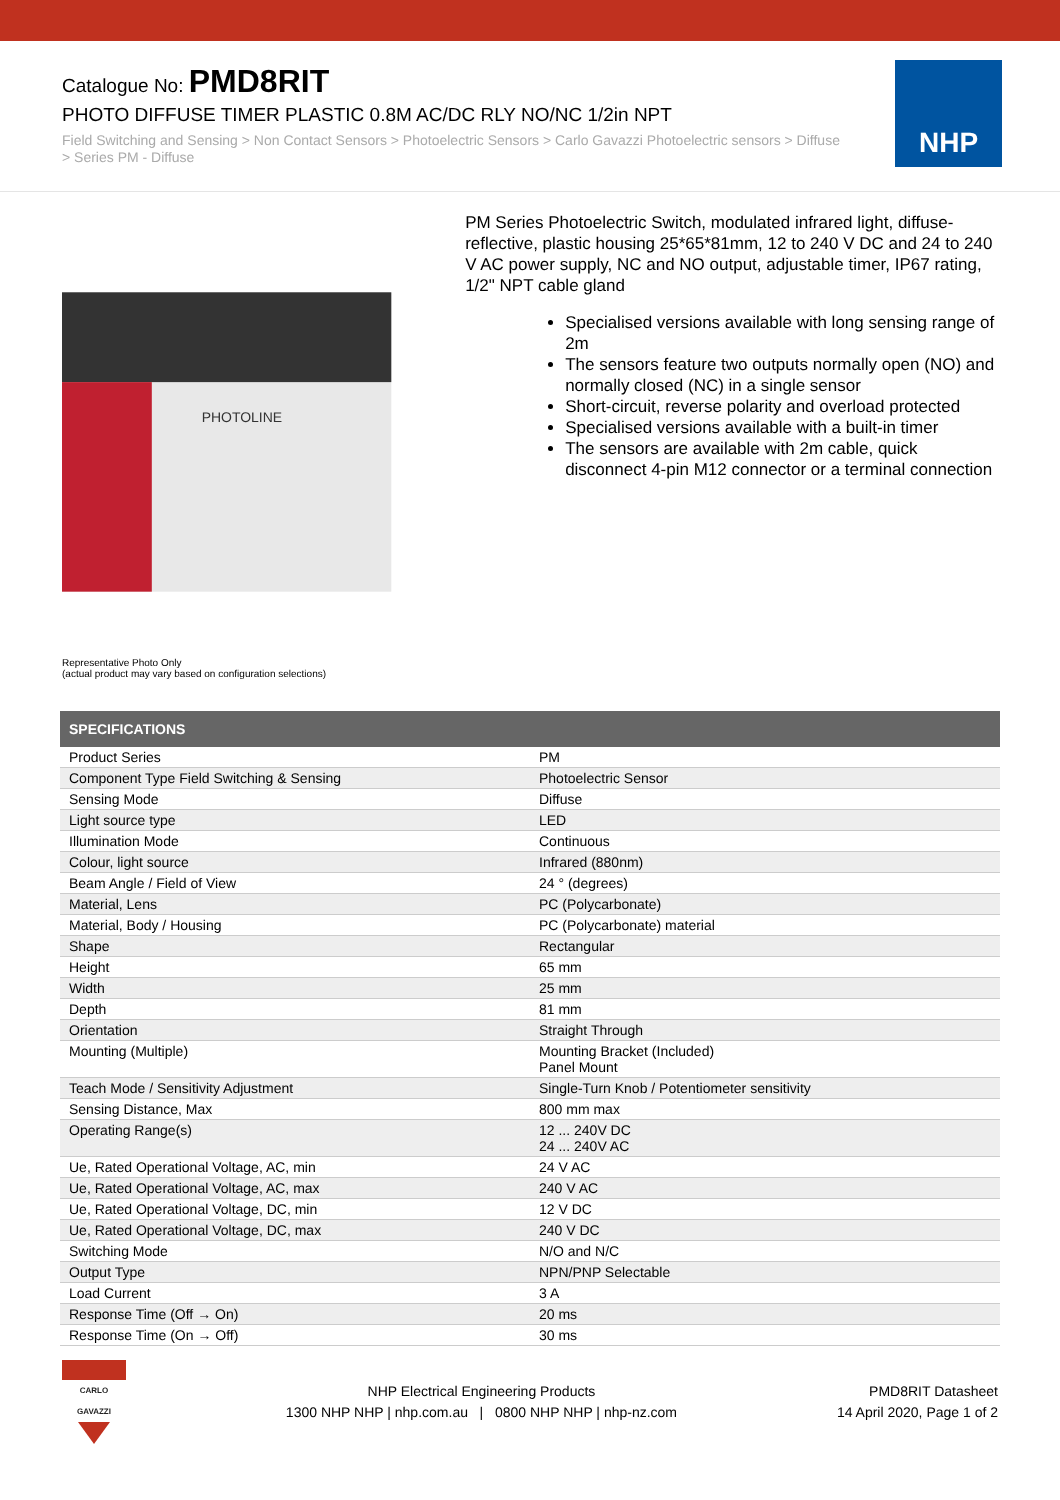Catalogue No: PMD8RIT
PHOTO DIFFUSE TIMER PLASTIC 0.8M AC/DC RLY NO/NC 1/2in NPT
Field Switching and Sensing > Non Contact Sensors > Photoelectric Sensors > Carlo Gavazzi Photoelectric sensors > Diffuse > Series PM - Diffuse
NHP
PHOTOLINE
PM Series Photoelectric Switch, modulated infrared light, diffuse-reflective, plastic housing 25*65*81mm, 12 to 240 V DC and 24 to 240 V AC power supply, NC and NO output, adjustable timer, IP67 rating, 1/2" NPT cable gland
Specialised versions available with long sensing range of 2m
The sensors feature two outputs normally open (NO) and normally closed (NC) in a single sensor
Short-circuit, reverse polarity and overload protected
Specialised versions available with a built-in timer
The sensors are available with 2m cable, quick disconnect 4-pin M12 connector or a terminal connection
Representative Photo Only
(actual product may vary based on configuration selections)
| SPECIFICATIONS | |
| --- | --- |
| Product Series | PM |
| Component Type Field Switching & Sensing | Photoelectric Sensor |
| Sensing Mode | Diffuse |
| Light source type | LED |
| Illumination Mode | Continuous |
| Colour, light source | Infrared (880nm) |
| Beam Angle / Field of View | 24 ° (degrees) |
| Material, Lens | PC (Polycarbonate) |
| Material, Body / Housing | PC (Polycarbonate) material |
| Shape | Rectangular |
| Height | 65 mm |
| Width | 25 mm |
| Depth | 81 mm |
| Orientation | Straight Through |
| Mounting (Multiple) | Mounting Bracket (Included) Panel Mount |
| Teach Mode / Sensitivity Adjustment | Single-Turn Knob / Potentiometer sensitivity |
| Sensing Distance, Max | 800 mm max |
| Operating Range(s) | 12 ... 240V DC 24 ... 240V AC |
| Ue, Rated Operational Voltage, AC, min | 24 V AC |
| Ue, Rated Operational Voltage, AC, max | 240 V AC |
| Ue, Rated Operational Voltage, DC, min | 12 V DC |
| Ue, Rated Operational Voltage, DC, max | 240 V DC |
| Switching Mode | N/O and N/C |
| Output Type | NPN/PNP Selectable |
| Load Current | 3 A |
| Response Time (Off → On) | 20 ms |
| Response Time (On → Off) | 30 ms |
CARLO GAVAZZI
NHP Electrical Engineering Products
1300 NHP NHP | nhp.com.au | 0800 NHP NHP | nhp-nz.com
PMD8RIT Datasheet
14 April 2020, Page 1 of 2